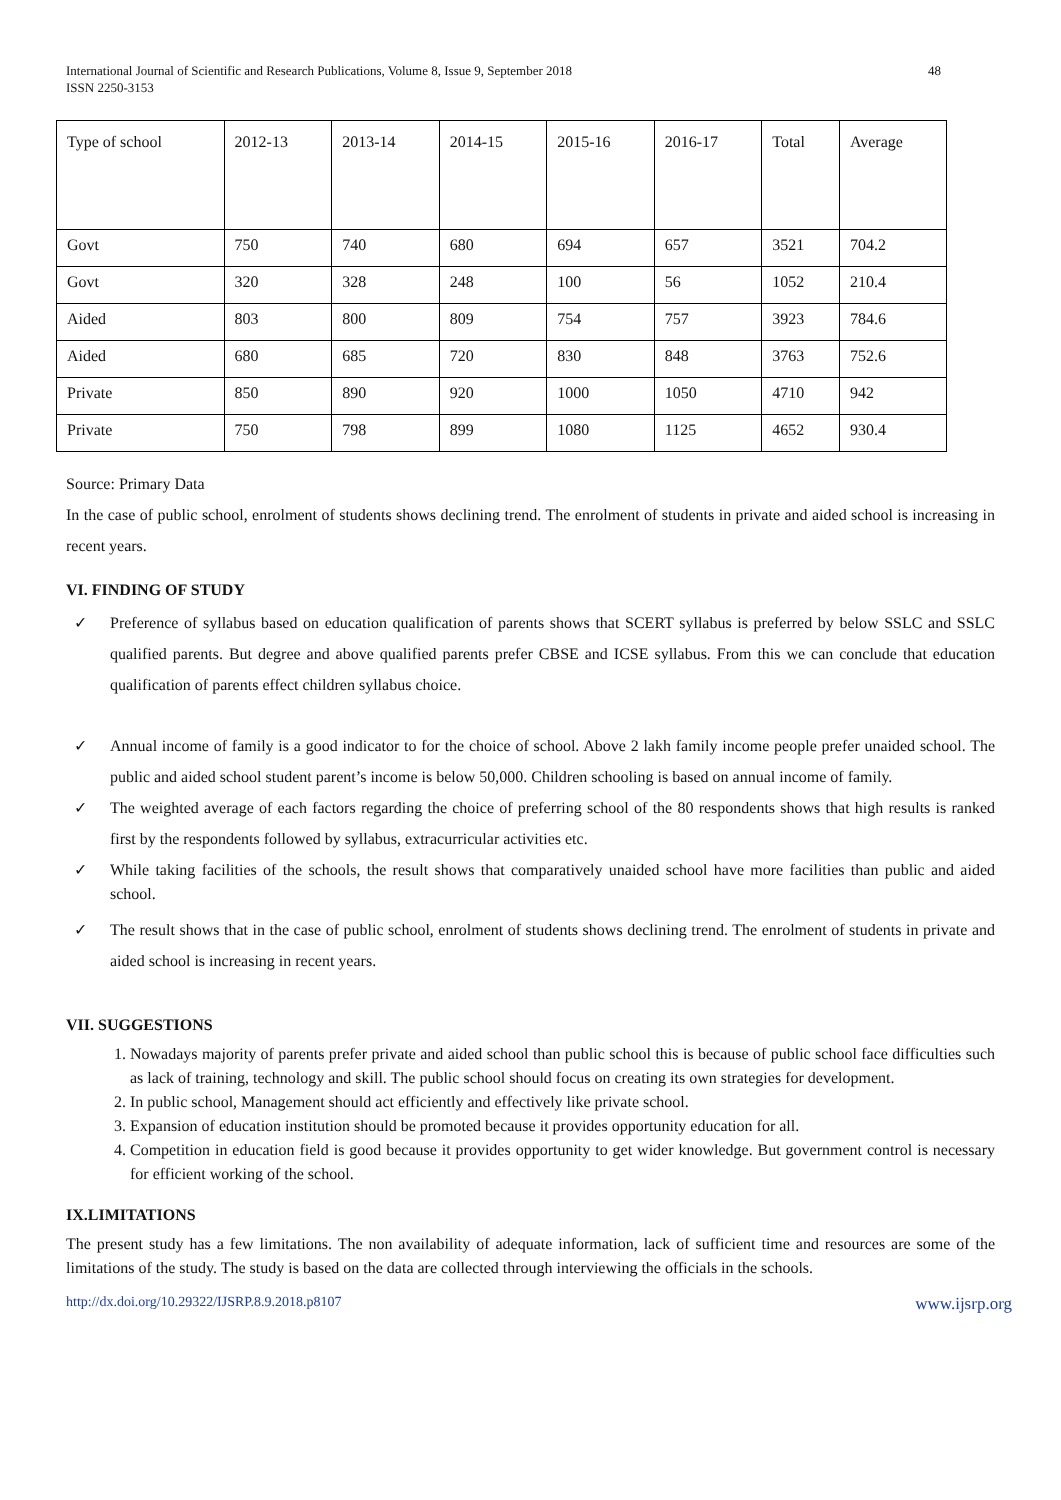International Journal of Scientific and Research Publications, Volume 8, Issue 9, September 2018
ISSN 2250-3153 48
| Type of school | 2012-13 | 2013-14 | 2014-15 | 2015-16 | 2016-17 | Total | Average |
| Govt | 750 | 740 | 680 | 694 | 657 | 3521 | 704.2 |
| Govt | 320 | 328 | 248 | 100 | 56 | 1052 | 210.4 |
| Aided | 803 | 800 | 809 | 754 | 757 | 3923 | 784.6 |
| Aided | 680 | 685 | 720 | 830 | 848 | 3763 | 752.6 |
| Private | 850 | 890 | 920 | 1000 | 1050 | 4710 | 942 |
| Private | 750 | 798 | 899 | 1080 | 1125 | 4652 | 930.4 |
Source: Primary Data
In the case of public school, enrolment of students shows declining trend. The enrolment of students in private and aided school is increasing in recent years.
VI. FINDING OF STUDY
✓ Preference of syllabus based on education qualification of parents shows that SCERT syllabus is preferred by below SSLC and SSLC qualified parents. But degree and above qualified parents prefer CBSE and ICSE syllabus. From this we can conclude that education qualification of parents effect children syllabus choice.
✓ Annual income of family is a good indicator to for the choice of school. Above 2 lakh family income people prefer unaided school. The public and aided school student parent’s income is below 50,000. Children schooling is based on annual income of family.
✓ The weighted average of each factors regarding the choice of preferring school of the 80 respondents shows that high results is ranked first by the respondents followed by syllabus, extracurricular activities etc.
✓ While taking facilities of the schools, the result shows that comparatively unaided school have more facilities than public and aided school.
✓ The result shows that in the case of public school, enrolment of students shows declining trend. The enrolment of students in private and aided school is increasing in recent years.
VII. SUGGESTIONS
1. Nowadays majority of parents prefer private and aided school than public school this is because of public school face difficulties such as lack of training, technology and skill. The public school should focus on creating its own strategies for development.
2. In public school, Management should act efficiently and effectively like private school.
3. Expansion of education institution should be promoted because it provides opportunity education for all.
4. Competition in education field is good because it provides opportunity to get wider knowledge. But government control is necessary for efficient working of the school.
IX.LIMITATIONS
The present study has a few limitations. The non availability of adequate information, lack of sufficient time and resources are some of the limitations of the study. The study is based on the data are collected through interviewing the officials in the schools.
http://dx.doi.org/10.29322/IJSRP.8.9.2018.p8107 www.ijsrp.org